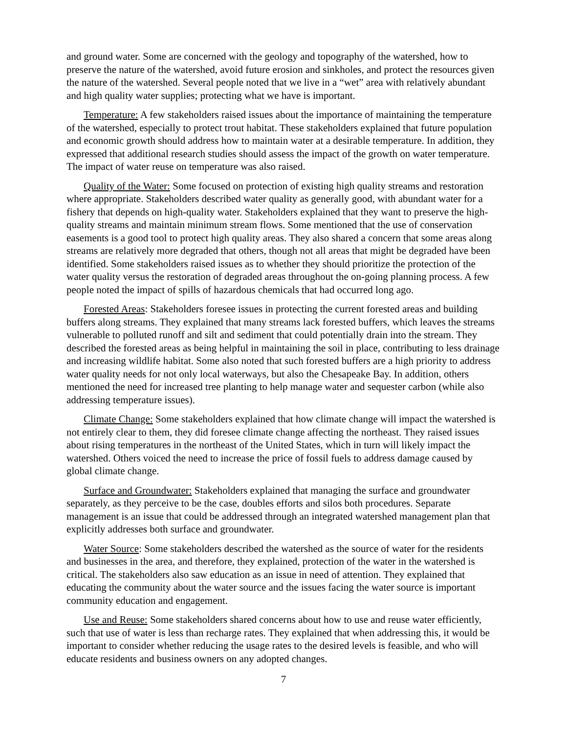and ground water. Some are concerned with the geology and topography of the watershed, how to preserve the nature of the watershed, avoid future erosion and sinkholes, and protect the resources given the nature of the watershed. Several people noted that we live in a “wet” area with relatively abundant and high quality water supplies; protecting what we have is important.
Temperature: A few stakeholders raised issues about the importance of maintaining the temperature of the watershed, especially to protect trout habitat. These stakeholders explained that future population and economic growth should address how to maintain water at a desirable temperature. In addition, they expressed that additional research studies should assess the impact of the growth on water temperature. The impact of water reuse on temperature was also raised.
Quality of the Water: Some focused on protection of existing high quality streams and restoration where appropriate. Stakeholders described water quality as generally good, with abundant water for a fishery that depends on high-quality water. Stakeholders explained that they want to preserve the high-quality streams and maintain minimum stream flows. Some mentioned that the use of conservation easements is a good tool to protect high quality areas. They also shared a concern that some areas along streams are relatively more degraded that others, though not all areas that might be degraded have been identified. Some stakeholders raised issues as to whether they should prioritize the protection of the water quality versus the restoration of degraded areas throughout the on-going planning process. A few people noted the impact of spills of hazardous chemicals that had occurred long ago.
Forested Areas: Stakeholders foresee issues in protecting the current forested areas and building buffers along streams. They explained that many streams lack forested buffers, which leaves the streams vulnerable to polluted runoff and silt and sediment that could potentially drain into the stream. They described the forested areas as being helpful in maintaining the soil in place, contributing to less drainage and increasing wildlife habitat. Some also noted that such forested buffers are a high priority to address water quality needs for not only local waterways, but also the Chesapeake Bay. In addition, others mentioned the need for increased tree planting to help manage water and sequester carbon (while also addressing temperature issues).
Climate Change: Some stakeholders explained that how climate change will impact the watershed is not entirely clear to them, they did foresee climate change affecting the northeast. They raised issues about rising temperatures in the northeast of the United States, which in turn will likely impact the watershed. Others voiced the need to increase the price of fossil fuels to address damage caused by global climate change.
Surface and Groundwater: Stakeholders explained that managing the surface and groundwater separately, as they perceive to be the case, doubles efforts and silos both procedures. Separate management is an issue that could be addressed through an integrated watershed management plan that explicitly addresses both surface and groundwater.
Water Source: Some stakeholders described the watershed as the source of water for the residents and businesses in the area, and therefore, they explained, protection of the water in the watershed is critical. The stakeholders also saw education as an issue in need of attention. They explained that educating the community about the water source and the issues facing the water source is important community education and engagement.
Use and Reuse: Some stakeholders shared concerns about how to use and reuse water efficiently, such that use of water is less than recharge rates. They explained that when addressing this, it would be important to consider whether reducing the usage rates to the desired levels is feasible, and who will educate residents and business owners on any adopted changes.
7